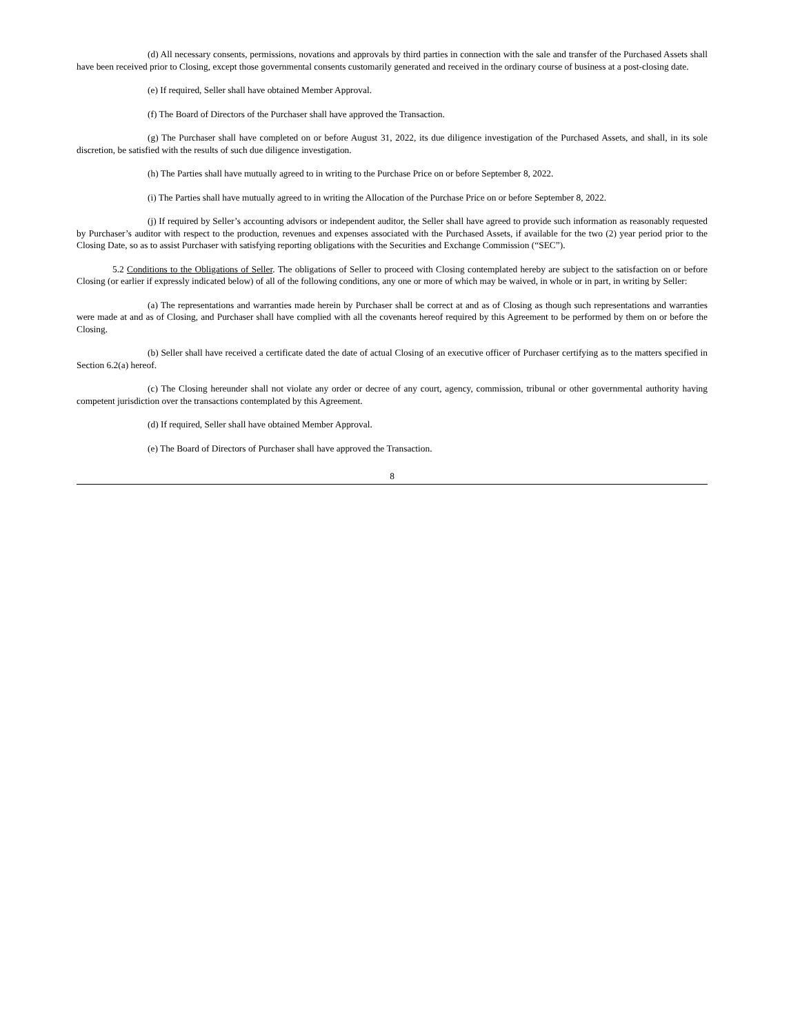(d) All necessary consents, permissions, novations and approvals by third parties in connection with the sale and transfer of the Purchased Assets shall have been received prior to Closing, except those governmental consents customarily generated and received in the ordinary course of business at a post-closing date.
(e) If required, Seller shall have obtained Member Approval.
(f) The Board of Directors of the Purchaser shall have approved the Transaction.
(g) The Purchaser shall have completed on or before August 31, 2022, its due diligence investigation of the Purchased Assets, and shall, in its sole discretion, be satisfied with the results of such due diligence investigation.
(h) The Parties shall have mutually agreed to in writing to the Purchase Price on or before September 8, 2022.
(i) The Parties shall have mutually agreed to in writing the Allocation of the Purchase Price on or before September 8, 2022.
(j) If required by Seller’s accounting advisors or independent auditor, the Seller shall have agreed to provide such information as reasonably requested by Purchaser’s auditor with respect to the production, revenues and expenses associated with the Purchased Assets, if available for the two (2) year period prior to the Closing Date, so as to assist Purchaser with satisfying reporting obligations with the Securities and Exchange Commission (“SEC”).
5.2 Conditions to the Obligations of Seller. The obligations of Seller to proceed with Closing contemplated hereby are subject to the satisfaction on or before Closing (or earlier if expressly indicated below) of all of the following conditions, any one or more of which may be waived, in whole or in part, in writing by Seller:
(a) The representations and warranties made herein by Purchaser shall be correct at and as of Closing as though such representations and warranties were made at and as of Closing, and Purchaser shall have complied with all the covenants hereof required by this Agreement to be performed by them on or before the Closing.
(b) Seller shall have received a certificate dated the date of actual Closing of an executive officer of Purchaser certifying as to the matters specified in Section 6.2(a) hereof.
(c) The Closing hereunder shall not violate any order or decree of any court, agency, commission, tribunal or other governmental authority having competent jurisdiction over the transactions contemplated by this Agreement.
(d) If required, Seller shall have obtained Member Approval.
(e) The Board of Directors of Purchaser shall have approved the Transaction.
8